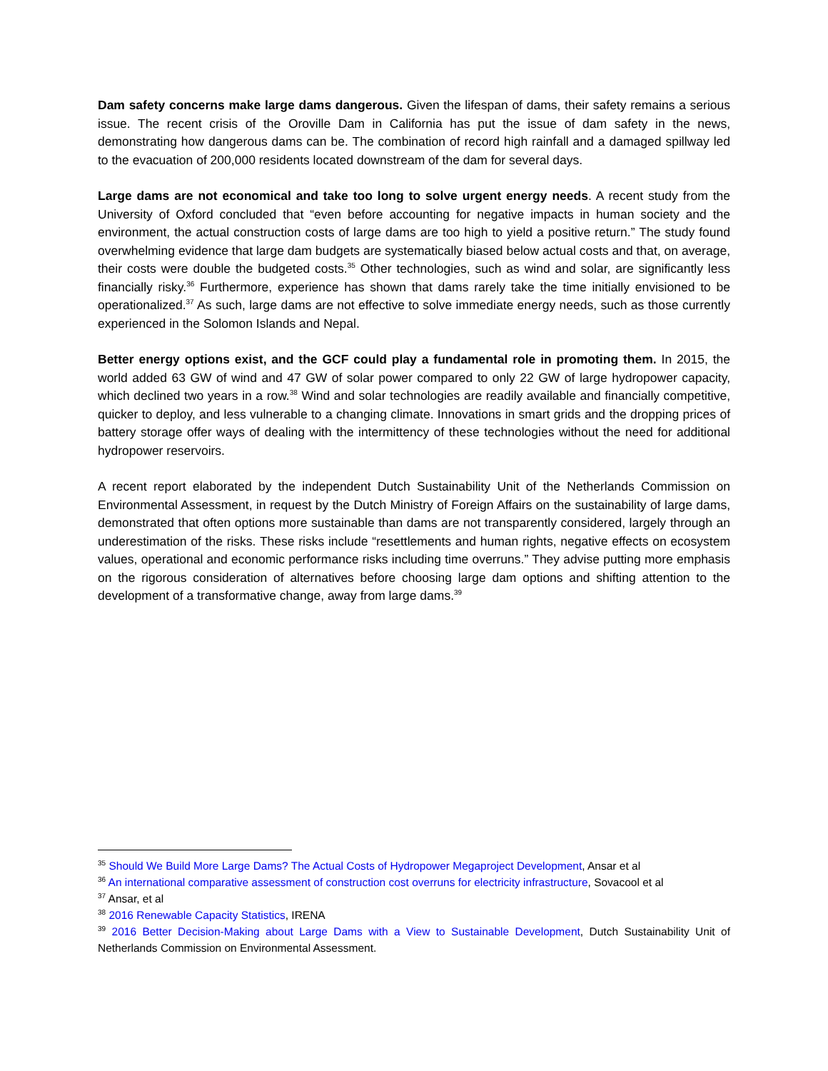Dam safety concerns make large dams dangerous. Given the lifespan of dams, their safety remains a serious issue. The recent crisis of the Oroville Dam in California has put the issue of dam safety in the news, demonstrating how dangerous dams can be. The combination of record high rainfall and a damaged spillway led to the evacuation of 200,000 residents located downstream of the dam for several days.
Large dams are not economical and take too long to solve urgent energy needs. A recent study from the University of Oxford concluded that “even before accounting for negative impacts in human society and the environment, the actual construction costs of large dams are too high to yield a positive return.” The study found overwhelming evidence that large dam budgets are systematically biased below actual costs and that, on average, their costs were double the budgeted costs.<sup>35</sup> Other technologies, such as wind and solar, are significantly less financially risky.<sup>36</sup> Furthermore, experience has shown that dams rarely take the time initially envisioned to be operationalized.<sup>37</sup> As such, large dams are not effective to solve immediate energy needs, such as those currently experienced in the Solomon Islands and Nepal.
Better energy options exist, and the GCF could play a fundamental role in promoting them. In 2015, the world added 63 GW of wind and 47 GW of solar power compared to only 22 GW of large hydropower capacity, which declined two years in a row.<sup>38</sup> Wind and solar technologies are readily available and financially competitive, quicker to deploy, and less vulnerable to a changing climate. Innovations in smart grids and the dropping prices of battery storage offer ways of dealing with the intermittency of these technologies without the need for additional hydropower reservoirs.
A recent report elaborated by the independent Dutch Sustainability Unit of the Netherlands Commission on Environmental Assessment, in request by the Dutch Ministry of Foreign Affairs on the sustainability of large dams, demonstrated that often options more sustainable than dams are not transparently considered, largely through an underestimation of the risks. These risks include “resettlements and human rights, negative effects on ecosystem values, operational and economic performance risks including time overruns.” They advise putting more emphasis on the rigorous consideration of alternatives before choosing large dam options and shifting attention to the development of a transformative change, away from large dams.<sup>39</sup>
<sup>35</sup> Should We Build More Large Dams? The Actual Costs of Hydropower Megaproject Development, Ansar et al
<sup>36</sup> An international comparative assessment of construction cost overruns for electricity infrastructure, Sovacool et al
<sup>37</sup> Ansar, et al
<sup>38</sup> 2016 Renewable Capacity Statistics, IRENA
<sup>39</sup> 2016 Better Decision-Making about Large Dams with a View to Sustainable Development, Dutch Sustainability Unit of Netherlands Commission on Environmental Assessment.